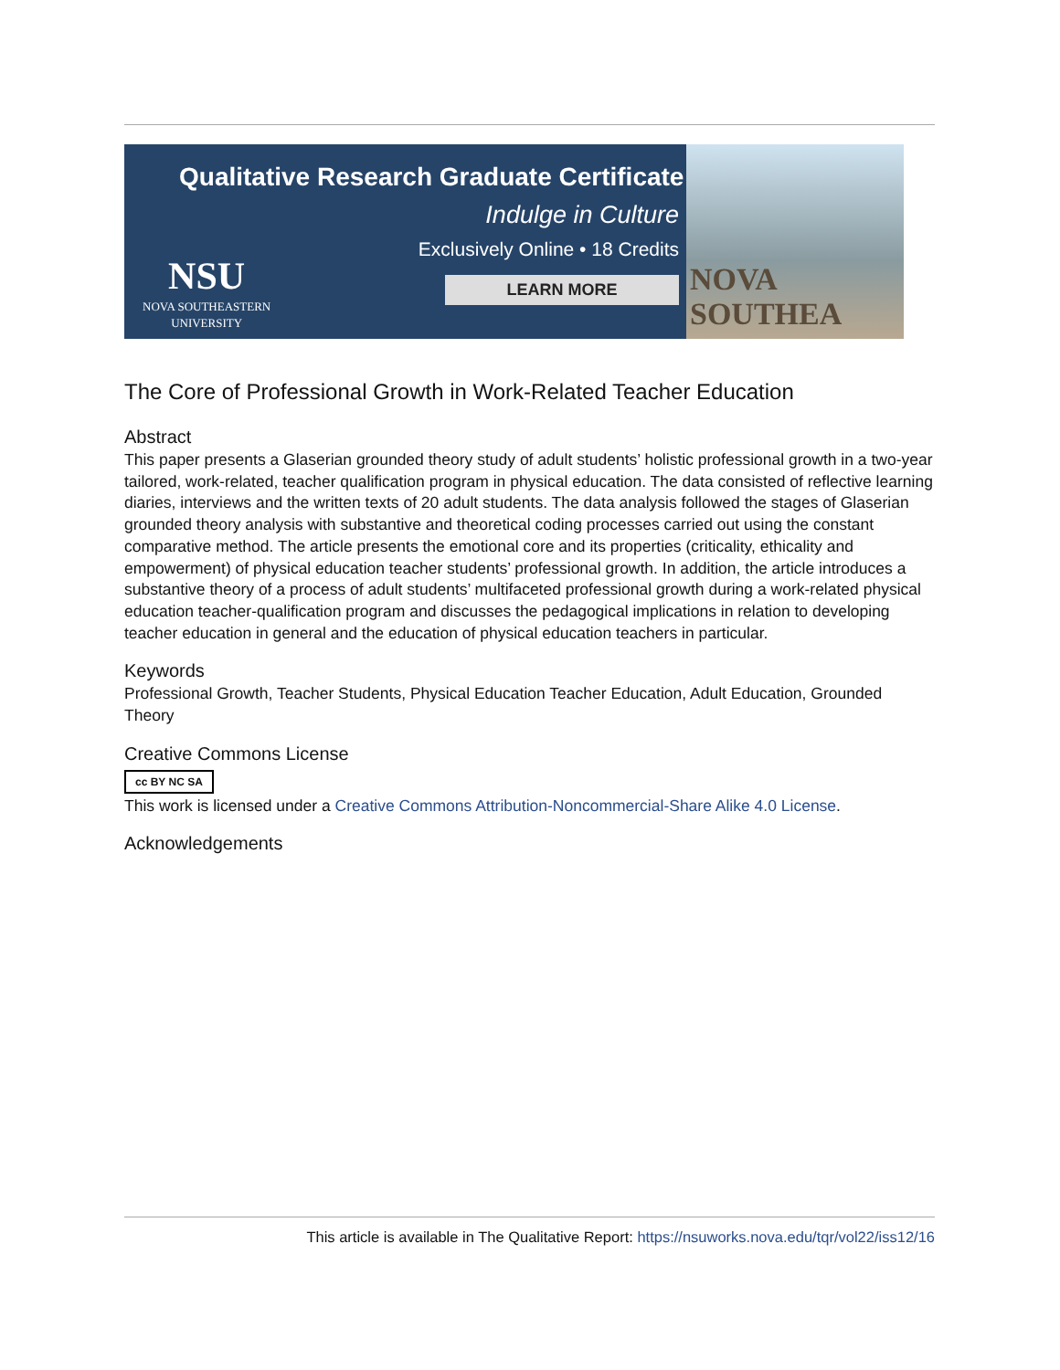Qualitative Research Graduate Certificate
Indulge in Culture
Exclusively Online • 18 Credits
LEARN MORE
NSU
NOVA SOUTHEASTERN
UNIVERSITY
NOVA SOUTHEA
The Core of Professional Growth in Work-Related Teacher Education
Abstract
This paper presents a Glaserian grounded theory study of adult students’ holistic professional growth in a two-year tailored, work-related, teacher qualification program in physical education. The data consisted of reflective learning diaries, interviews and the written texts of 20 adult students. The data analysis followed the stages of Glaserian grounded theory analysis with substantive and theoretical coding processes carried out using the constant comparative method. The article presents the emotional core and its properties (criticality, ethicality and empowerment) of physical education teacher students’ professional growth. In addition, the article introduces a substantive theory of a process of adult students’ multifaceted professional growth during a work-related physical education teacher-qualification program and discusses the pedagogical implications in relation to developing teacher education in general and the education of physical education teachers in particular.
Keywords
Professional Growth, Teacher Students, Physical Education Teacher Education, Adult Education, Grounded Theory
Creative Commons License
cc BY NC SA
This work is licensed under a Creative Commons Attribution-Noncommercial-Share Alike 4.0 License.
Acknowledgements
This article is available in The Qualitative Report: https://nsuworks.nova.edu/tqr/vol22/iss12/16